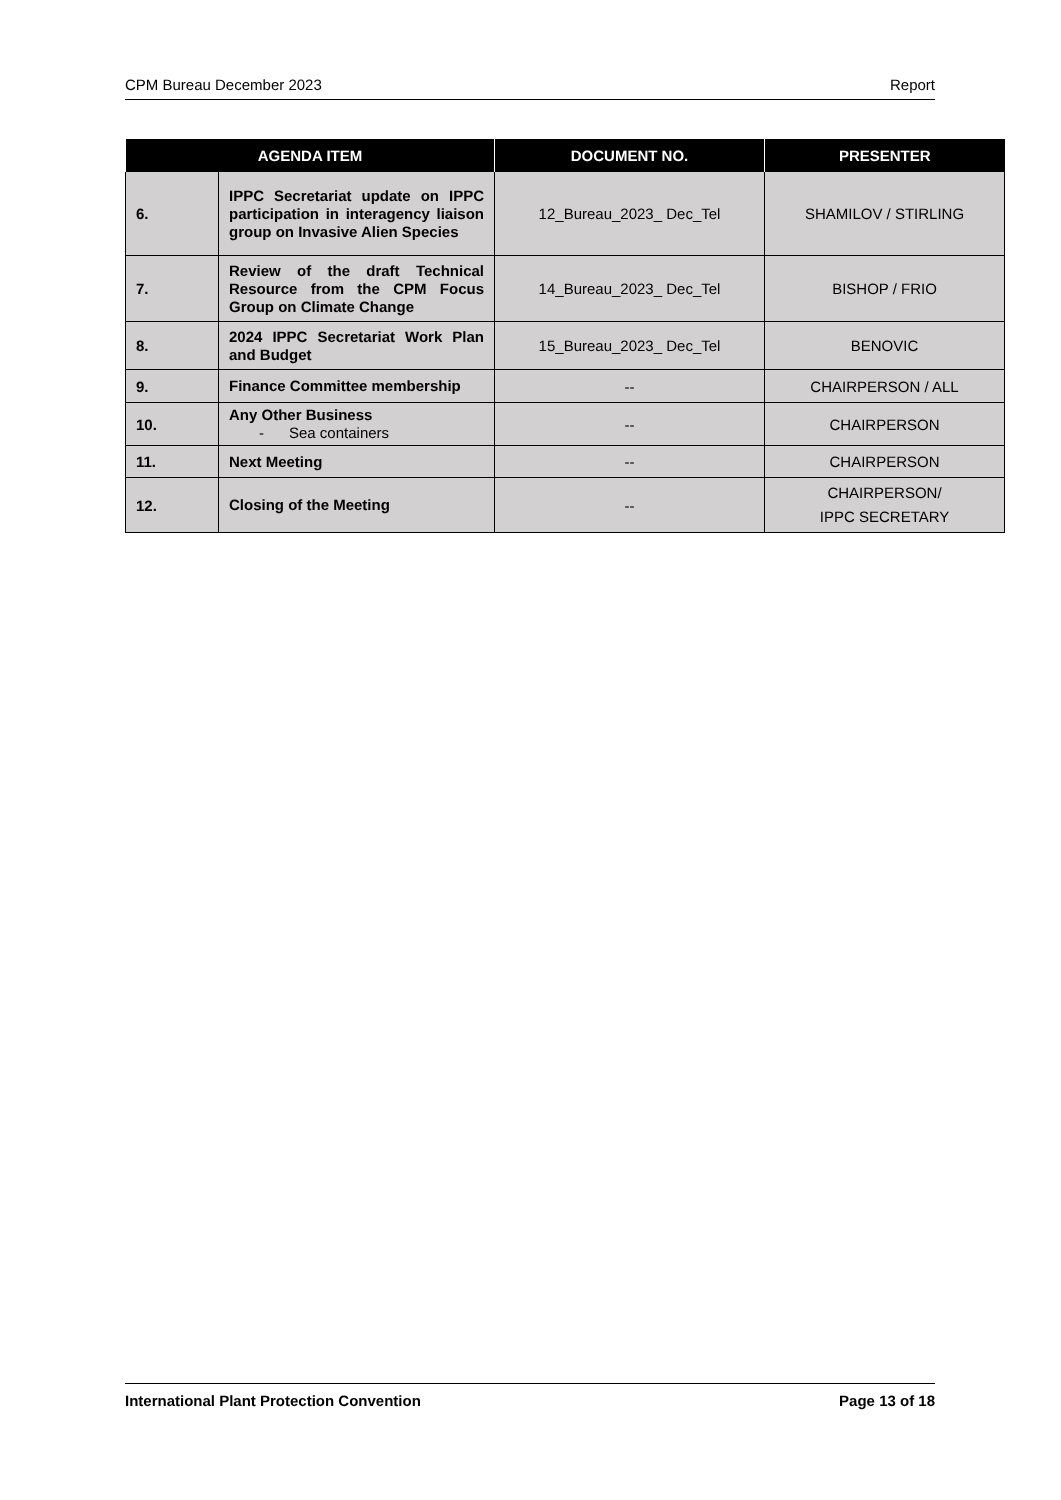CPM Bureau December 2023 Report
| AGENDA ITEM | | DOCUMENT NO. | PRESENTER |
| --- | --- | --- | --- |
| 6. | IPPC Secretariat update on IPPC participation in interagency liaison group on Invasive Alien Species | 12_Bureau_2023_ Dec_Tel | SHAMILOV / STIRLING |
| 7. | Review of the draft Technical Resource from the CPM Focus Group on Climate Change | 14_Bureau_2023_ Dec_Tel | BISHOP / FRIO |
| 8. | 2024 IPPC Secretariat Work Plan and Budget | 15_Bureau_2023_ Dec_Tel | BENOVIC |
| 9. | Finance Committee membership | -- | CHAIRPERSON / ALL |
| 10. | Any Other Business - Sea containers | -- | CHAIRPERSON |
| 11. | Next Meeting | -- | CHAIRPERSON |
| 12. | Closing of the Meeting | -- | CHAIRPERSON/ IPPC SECRETARY |
International Plant Protection Convention Page 13 of 18